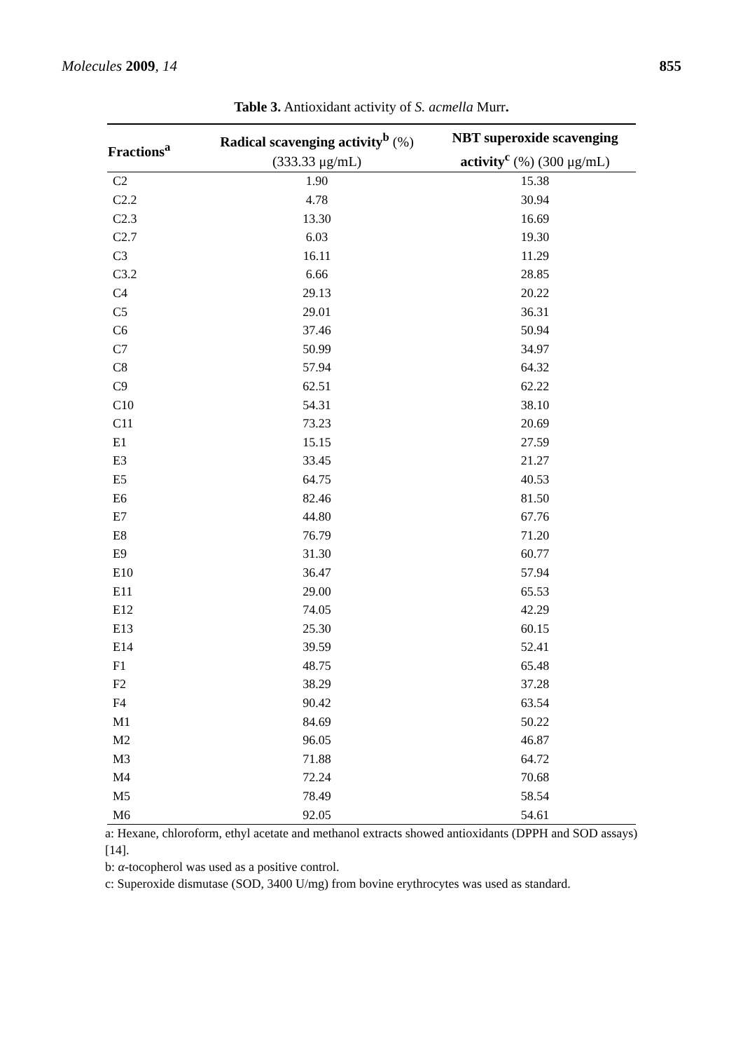Molecules 2009, 14 855
Table 3. Antioxidant activity of S. acmella Murr.
| Fractions<sup>a</sup> | Radical scavenging activity<sup>b</sup> (%) (333.33 μg/mL) | NBT superoxide scavenging activity<sup>c</sup> (%) (300 μg/mL) |
| --- | --- | --- |
| C2 | 1.90 | 15.38 |
| C2.2 | 4.78 | 30.94 |
| C2.3 | 13.30 | 16.69 |
| C2.7 | 6.03 | 19.30 |
| C3 | 16.11 | 11.29 |
| C3.2 | 6.66 | 28.85 |
| C4 | 29.13 | 20.22 |
| C5 | 29.01 | 36.31 |
| C6 | 37.46 | 50.94 |
| C7 | 50.99 | 34.97 |
| C8 | 57.94 | 64.32 |
| C9 | 62.51 | 62.22 |
| C10 | 54.31 | 38.10 |
| C11 | 73.23 | 20.69 |
| E1 | 15.15 | 27.59 |
| E3 | 33.45 | 21.27 |
| E5 | 64.75 | 40.53 |
| E6 | 82.46 | 81.50 |
| E7 | 44.80 | 67.76 |
| E8 | 76.79 | 71.20 |
| E9 | 31.30 | 60.77 |
| E10 | 36.47 | 57.94 |
| E11 | 29.00 | 65.53 |
| E12 | 74.05 | 42.29 |
| E13 | 25.30 | 60.15 |
| E14 | 39.59 | 52.41 |
| F1 | 48.75 | 65.48 |
| F2 | 38.29 | 37.28 |
| F4 | 90.42 | 63.54 |
| M1 | 84.69 | 50.22 |
| M2 | 96.05 | 46.87 |
| M3 | 71.88 | 64.72 |
| M4 | 72.24 | 70.68 |
| M5 | 78.49 | 58.54 |
| M6 | 92.05 | 54.61 |
a: Hexane, chloroform, ethyl acetate and methanol extracts showed antioxidants (DPPH and SOD assays) [14].
b: α-tocopherol was used as a positive control.
c: Superoxide dismutase (SOD, 3400 U/mg) from bovine erythrocytes was used as standard.